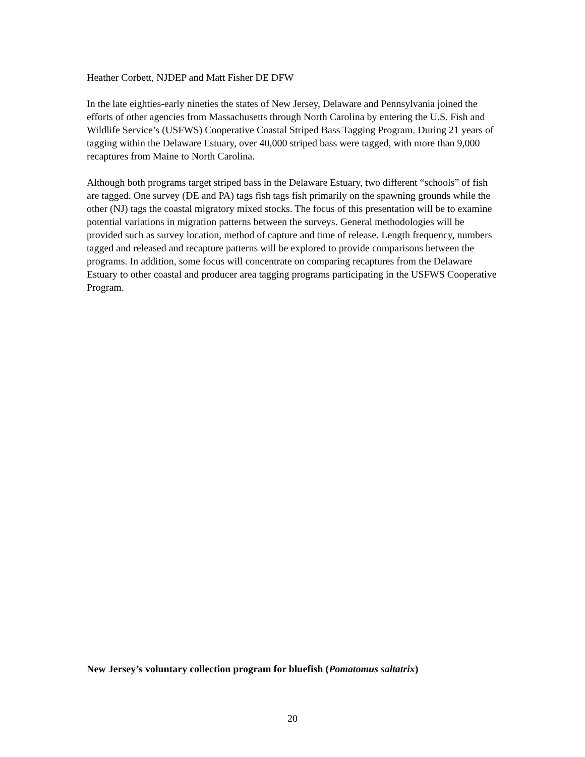Heather Corbett, NJDEP and Matt Fisher DE DFW
In the late eighties-early nineties the states of New Jersey, Delaware and Pennsylvania joined the efforts of other agencies from Massachusetts through North Carolina by entering the U.S. Fish and Wildlife Service’s (USFWS) Cooperative Coastal Striped Bass Tagging Program. During 21 years of tagging within the Delaware Estuary, over 40,000 striped bass were tagged, with more than 9,000 recaptures from Maine to North Carolina.
Although both programs target striped bass in the Delaware Estuary, two different “schools” of fish are tagged. One survey (DE and PA) tags fish tags fish primarily on the spawning grounds while the other (NJ) tags the coastal migratory mixed stocks. The focus of this presentation will be to examine potential variations in migration patterns between the surveys. General methodologies will be provided such as survey location, method of capture and time of release. Length frequency, numbers tagged and released and recapture patterns will be explored to provide comparisons between the programs. In addition, some focus will concentrate on comparing recaptures from the Delaware Estuary to other coastal and producer area tagging programs participating in the USFWS Cooperative Program.
New Jersey’s voluntary collection program for bluefish (Pomatomus saltatrix)
20